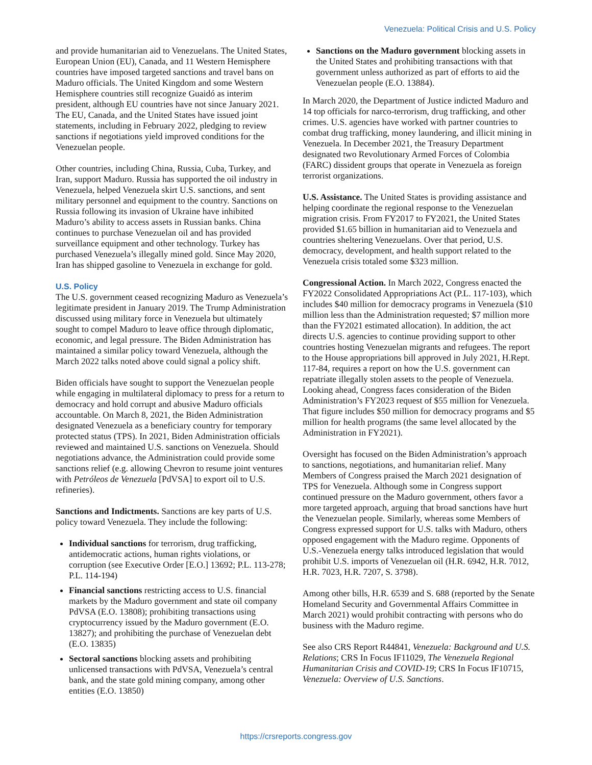Venezuela: Political Crisis and U.S. Policy
and provide humanitarian aid to Venezuelans. The United States, European Union (EU), Canada, and 11 Western Hemisphere countries have imposed targeted sanctions and travel bans on Maduro officials. The United Kingdom and some Western Hemisphere countries still recognize Guaidó as interim president, although EU countries have not since January 2021. The EU, Canada, and the United States have issued joint statements, including in February 2022, pledging to review sanctions if negotiations yield improved conditions for the Venezuelan people.
Other countries, including China, Russia, Cuba, Turkey, and Iran, support Maduro. Russia has supported the oil industry in Venezuela, helped Venezuela skirt U.S. sanctions, and sent military personnel and equipment to the country. Sanctions on Russia following its invasion of Ukraine have inhibited Maduro’s ability to access assets in Russian banks. China continues to purchase Venezuelan oil and has provided surveillance equipment and other technology. Turkey has purchased Venezuela’s illegally mined gold. Since May 2020, Iran has shipped gasoline to Venezuela in exchange for gold.
U.S. Policy
The U.S. government ceased recognizing Maduro as Venezuela’s legitimate president in January 2019. The Trump Administration discussed using military force in Venezuela but ultimately sought to compel Maduro to leave office through diplomatic, economic, and legal pressure. The Biden Administration has maintained a similar policy toward Venezuela, although the March 2022 talks noted above could signal a policy shift.
Biden officials have sought to support the Venezuelan people while engaging in multilateral diplomacy to press for a return to democracy and hold corrupt and abusive Maduro officials accountable. On March 8, 2021, the Biden Administration designated Venezuela as a beneficiary country for temporary protected status (TPS). In 2021, Biden Administration officials reviewed and maintained U.S. sanctions on Venezuela. Should negotiations advance, the Administration could provide some sanctions relief (e.g. allowing Chevron to resume joint ventures with Petróleos de Venezuela [PdVSA] to export oil to U.S. refineries).
Sanctions and Indictments. Sanctions are key parts of U.S. policy toward Venezuela. They include the following:
Individual sanctions for terrorism, drug trafficking, antidemocratic actions, human rights violations, or corruption (see Executive Order [E.O.] 13692; P.L. 113-278; P.L. 114-194)
Financial sanctions restricting access to U.S. financial markets by the Maduro government and state oil company PdVSA (E.O. 13808); prohibiting transactions using cryptocurrency issued by the Maduro government (E.O. 13827); and prohibiting the purchase of Venezuelan debt (E.O. 13835)
Sectoral sanctions blocking assets and prohibiting unlicensed transactions with PdVSA, Venezuela’s central bank, and the state gold mining company, among other entities (E.O. 13850)
Sanctions on the Maduro government blocking assets in the United States and prohibiting transactions with that government unless authorized as part of efforts to aid the Venezuelan people (E.O. 13884).
In March 2020, the Department of Justice indicted Maduro and 14 top officials for narco-terrorism, drug trafficking, and other crimes. U.S. agencies have worked with partner countries to combat drug trafficking, money laundering, and illicit mining in Venezuela. In December 2021, the Treasury Department designated two Revolutionary Armed Forces of Colombia (FARC) dissident groups that operate in Venezuela as foreign terrorist organizations.
U.S. Assistance. The United States is providing assistance and helping coordinate the regional response to the Venezuelan migration crisis. From FY2017 to FY2021, the United States provided $1.65 billion in humanitarian aid to Venezuela and countries sheltering Venezuelans. Over that period, U.S. democracy, development, and health support related to the Venezuela crisis totaled some $323 million.
Congressional Action. In March 2022, Congress enacted the FY2022 Consolidated Appropriations Act (P.L. 117-103), which includes $40 million for democracy programs in Venezuela ($10 million less than the Administration requested; $7 million more than the FY2021 estimated allocation). In addition, the act directs U.S. agencies to continue providing support to other countries hosting Venezuelan migrants and refugees. The report to the House appropriations bill approved in July 2021, H.Rept. 117-84, requires a report on how the U.S. government can repatriate illegally stolen assets to the people of Venezuela. Looking ahead, Congress faces consideration of the Biden Administration’s FY2023 request of $55 million for Venezuela. That figure includes $50 million for democracy programs and $5 million for health programs (the same level allocated by the Administration in FY2021).
Oversight has focused on the Biden Administration’s approach to sanctions, negotiations, and humanitarian relief. Many Members of Congress praised the March 2021 designation of TPS for Venezuela. Although some in Congress support continued pressure on the Maduro government, others favor a more targeted approach, arguing that broad sanctions have hurt the Venezuelan people. Similarly, whereas some Members of Congress expressed support for U.S. talks with Maduro, others opposed engagement with the Maduro regime. Opponents of U.S.-Venezuela energy talks introduced legislation that would prohibit U.S. imports of Venezuelan oil (H.R. 6942, H.R. 7012, H.R. 7023, H.R. 7207, S. 3798).
Among other bills, H.R. 6539 and S. 688 (reported by the Senate Homeland Security and Governmental Affairs Committee in March 2021) would prohibit contracting with persons who do business with the Maduro regime.
See also CRS Report R44841, Venezuela: Background and U.S. Relations; CRS In Focus IF11029, The Venezuela Regional Humanitarian Crisis and COVID-19; CRS In Focus IF10715, Venezuela: Overview of U.S. Sanctions.
https://crsreports.congress.gov